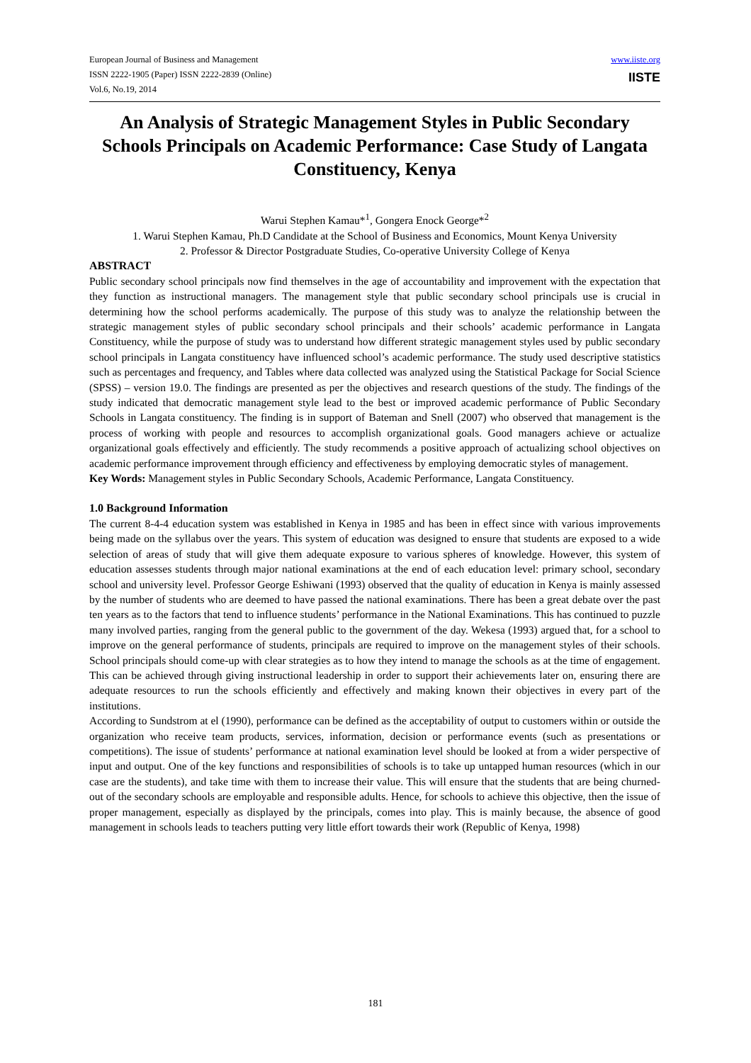European Journal of Business and Management
ISSN 2222-1905 (Paper) ISSN 2222-2839 (Online)
Vol.6, No.19, 2014
www.iiste.org
IISTE
An Analysis of Strategic Management Styles in Public Secondary Schools Principals on Academic Performance: Case Study of Langata Constituency, Kenya
Warui Stephen Kamau*<sup>1</sup>, Gongera Enock George*<sup>2</sup>
1. Warui Stephen Kamau, Ph.D Candidate at the School of Business and Economics, Mount Kenya University
2. Professor & Director Postgraduate Studies, Co-operative University College of Kenya
ABSTRACT
Public secondary school principals now find themselves in the age of accountability and improvement with the expectation that they function as instructional managers. The management style that public secondary school principals use is crucial in determining how the school performs academically. The purpose of this study was to analyze the relationship between the strategic management styles of public secondary school principals and their schools’ academic performance in Langata Constituency, while the purpose of study was to understand how different strategic management styles used by public secondary school principals in Langata constituency have influenced school’s academic performance. The study used descriptive statistics such as percentages and frequency, and Tables where data collected was analyzed using the Statistical Package for Social Science (SPSS) – version 19.0. The findings are presented as per the objectives and research questions of the study. The findings of the study indicated that democratic management style lead to the best or improved academic performance of Public Secondary Schools in Langata constituency. The finding is in support of Bateman and Snell (2007) who observed that management is the process of working with people and resources to accomplish organizational goals. Good managers achieve or actualize organizational goals effectively and efficiently. The study recommends a positive approach of actualizing school objectives on academic performance improvement through efficiency and effectiveness by employing democratic styles of management.
Key Words: Management styles in Public Secondary Schools, Academic Performance, Langata Constituency.
1.0 Background Information
The current 8-4-4 education system was established in Kenya in 1985 and has been in effect since with various improvements being made on the syllabus over the years. This system of education was designed to ensure that students are exposed to a wide selection of areas of study that will give them adequate exposure to various spheres of knowledge. However, this system of education assesses students through major national examinations at the end of each education level: primary school, secondary school and university level. Professor George Eshiwani (1993) observed that the quality of education in Kenya is mainly assessed by the number of students who are deemed to have passed the national examinations. There has been a great debate over the past ten years as to the factors that tend to influence students’ performance in the National Examinations. This has continued to puzzle many involved parties, ranging from the general public to the government of the day. Wekesa (1993) argued that, for a school to improve on the general performance of students, principals are required to improve on the management styles of their schools. School principals should come-up with clear strategies as to how they intend to manage the schools as at the time of engagement. This can be achieved through giving instructional leadership in order to support their achievements later on, ensuring there are adequate resources to run the schools efficiently and effectively and making known their objectives in every part of the institutions.
According to Sundstrom at el (1990), performance can be defined as the acceptability of output to customers within or outside the organization who receive team products, services, information, decision or performance events (such as presentations or competitions). The issue of students’ performance at national examination level should be looked at from a wider perspective of input and output. One of the key functions and responsibilities of schools is to take up untapped human resources (which in our case are the students), and take time with them to increase their value. This will ensure that the students that are being churned-out of the secondary schools are employable and responsible adults. Hence, for schools to achieve this objective, then the issue of proper management, especially as displayed by the principals, comes into play. This is mainly because, the absence of good management in schools leads to teachers putting very little effort towards their work (Republic of Kenya, 1998)
181